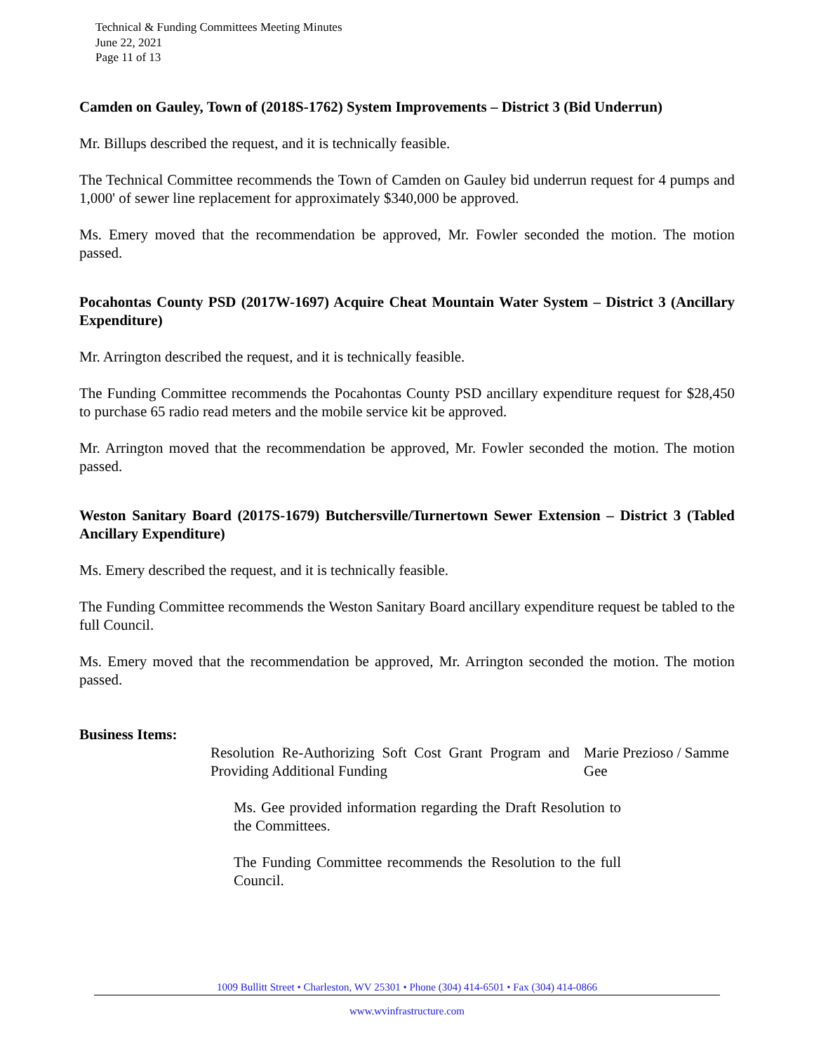Technical & Funding Committees Meeting Minutes
June 22, 2021
Page 11 of 13
Camden on Gauley, Town of (2018S-1762) System Improvements – District 3 (Bid Underrun)
Mr. Billups described the request, and it is technically feasible.
The Technical Committee recommends the Town of Camden on Gauley bid underrun request for 4 pumps and 1,000' of sewer line replacement for approximately $340,000 be approved.
Ms. Emery moved that the recommendation be approved, Mr. Fowler seconded the motion. The motion passed.
Pocahontas County PSD (2017W-1697) Acquire Cheat Mountain Water System – District 3 (Ancillary Expenditure)
Mr. Arrington described the request, and it is technically feasible.
The Funding Committee recommends the Pocahontas County PSD ancillary expenditure request for $28,450 to purchase 65 radio read meters and the mobile service kit be approved.
Mr. Arrington moved that the recommendation be approved, Mr. Fowler seconded the motion. The motion passed.
Weston Sanitary Board (2017S-1679) Butchersville/Turnertown Sewer Extension – District 3 (Tabled Ancillary Expenditure)
Ms. Emery described the request, and it is technically feasible.
The Funding Committee recommends the Weston Sanitary Board ancillary expenditure request be tabled to the full Council.
Ms. Emery moved that the recommendation be approved, Mr. Arrington seconded the motion. The motion passed.
Business Items:
Resolution Re-Authorizing Soft Cost Grant Program and Providing Additional Funding
Marie Prezioso / Samme Gee
Ms. Gee provided information regarding the Draft Resolution to the Committees.
The Funding Committee recommends the Resolution to the full Council.
1009 Bullitt Street • Charleston, WV 25301 • Phone (304) 414-6501 • Fax (304) 414-0866
www.wvinfrastructure.com